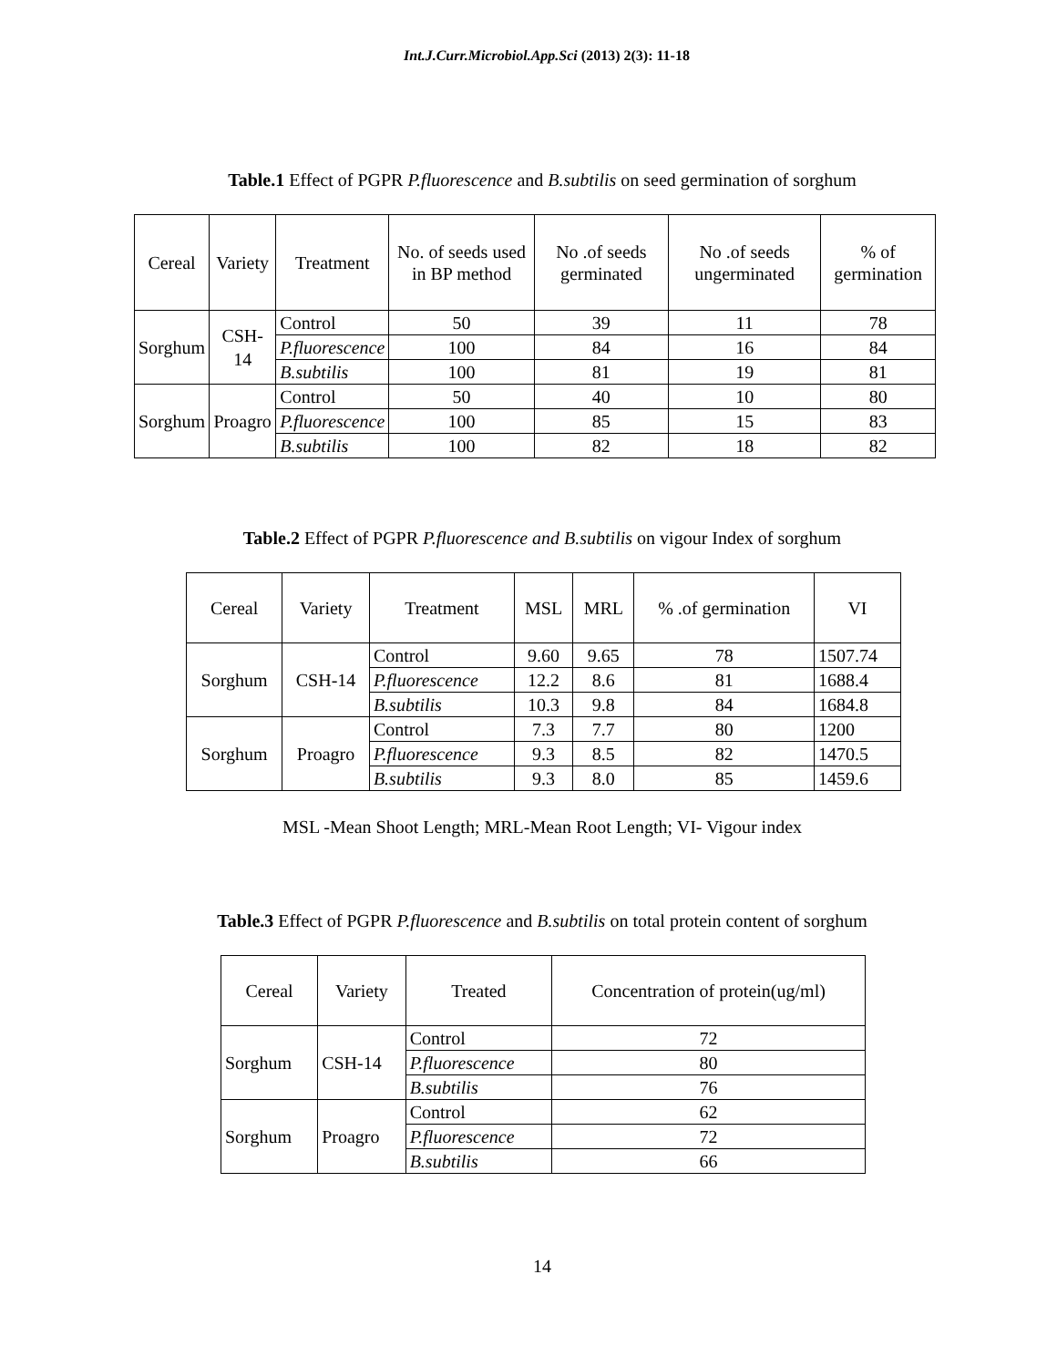Int.J.Curr.Microbiol.App.Sci (2013) 2(3): 11-18
Table.1 Effect of PGPR P.fluorescence and B.subtilis on seed germination of sorghum
| Cereal | Variety | Treatment | No. of seeds used in BP method | No .of seeds germinated | No .of seeds ungerminated | % of germination |
| --- | --- | --- | --- | --- | --- | --- |
| Sorghum | CSH-14 | Control | 50 | 39 | 11 | 78 |
| | | P.fluorescence | 100 | 84 | 16 | 84 |
| | | B.subtilis | 100 | 81 | 19 | 81 |
| Sorghum | Proagro | Control | 50 | 40 | 10 | 80 |
| | | P.fluorescence | 100 | 85 | 15 | 83 |
| | | B.subtilis | 100 | 82 | 18 | 82 |
Table.2 Effect of PGPR P.fluorescence and B.subtilis on vigour Index of sorghum
| Cereal | Variety | Treatment | MSL | MRL | % .of germination | VI |
| --- | --- | --- | --- | --- | --- | --- |
| Sorghum | CSH-14 | Control | 9.60 | 9.65 | 78 | 1507.74 |
| | | P.fluorescence | 12.2 | 8.6 | 81 | 1688.4 |
| | | B.subtilis | 10.3 | 9.8 | 84 | 1684.8 |
| Sorghum | Proagro | Control | 7.3 | 7.7 | 80 | 1200 |
| | | P.fluorescence | 9.3 | 8.5 | 82 | 1470.5 |
| | | B.subtilis | 9.3 | 8.0 | 85 | 1459.6 |
MSL -Mean Shoot Length; MRL-Mean Root Length; VI- Vigour index
Table.3 Effect of PGPR P.fluorescence and B.subtilis on total protein content of sorghum
| Cereal | Variety | Treated | Concentration of protein(ug/ml) |
| --- | --- | --- | --- |
| Sorghum | CSH-14 | Control | 72 |
| | | P.fluorescence | 80 |
| | | B.subtilis | 76 |
| Sorghum | Proagro | Control | 62 |
| | | P.fluorescence | 72 |
| | | B.subtilis | 66 |
14